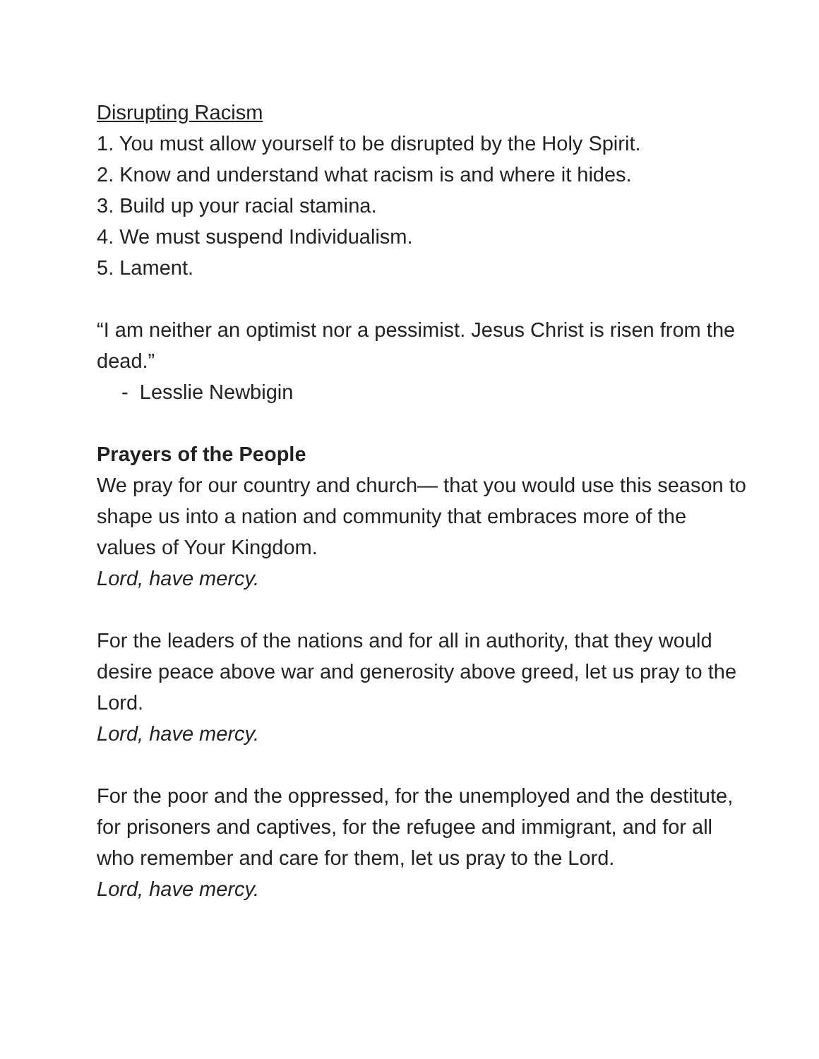Disrupting Racism
1. You must allow yourself to be disrupted by the Holy Spirit.
2. Know and understand what racism is and where it hides.
3. Build up your racial stamina.
4. We must suspend Individualism.
5. Lament.
“I am neither an optimist nor a pessimist. Jesus Christ is risen from the dead.”
- Lesslie Newbigin
Prayers of the People
We pray for our country and church— that you would use this season to shape us into a nation and community that embraces more of the values of Your Kingdom.
Lord, have mercy.
For the leaders of the nations and for all in authority, that they would desire peace above war and generosity above greed, let us pray to the Lord.
Lord, have mercy.
For the poor and the oppressed, for the unemployed and the destitute, for prisoners and captives, for the refugee and immigrant, and for all who remember and care for them, let us pray to the Lord.
Lord, have mercy.